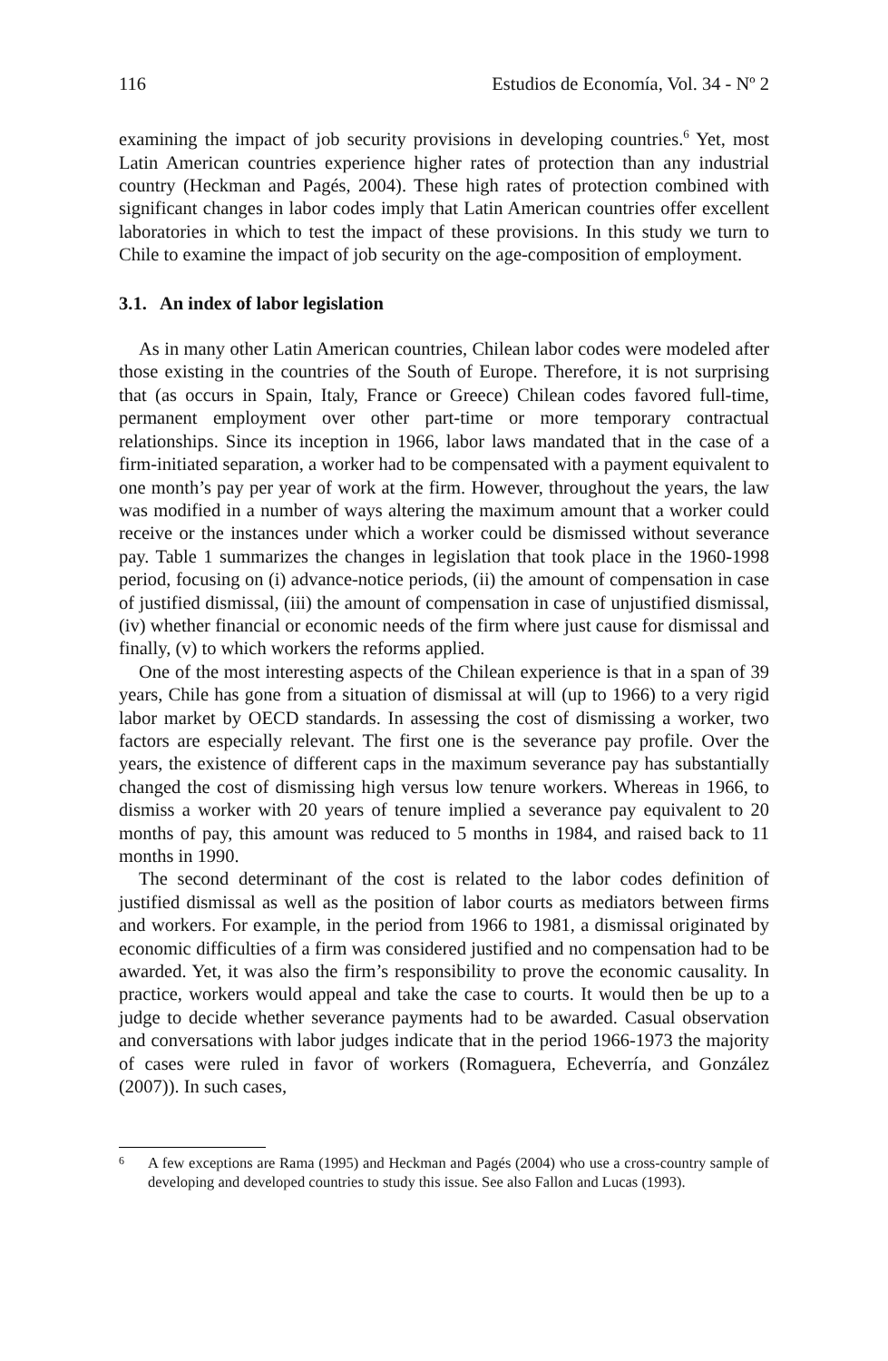116 Estudios de Economía, Vol. 34 - Nº 2
examining the impact of job security provisions in developing countries.<sup>6</sup> Yet, most Latin American countries experience higher rates of protection than any industrial country (Heckman and Pagés, 2004). These high rates of protection combined with significant changes in labor codes imply that Latin American countries offer excellent laboratories in which to test the impact of these provisions. In this study we turn to Chile to examine the impact of job security on the age-composition of employment.
3.1. An index of labor legislation
As in many other Latin American countries, Chilean labor codes were modeled after those existing in the countries of the South of Europe. Therefore, it is not surprising that (as occurs in Spain, Italy, France or Greece) Chilean codes favored full-time, permanent employment over other part-time or more temporary contractual relationships. Since its inception in 1966, labor laws mandated that in the case of a firm-initiated separation, a worker had to be compensated with a payment equivalent to one month’s pay per year of work at the firm. However, throughout the years, the law was modified in a number of ways altering the maximum amount that a worker could receive or the instances under which a worker could be dismissed without severance pay. Table 1 summarizes the changes in legislation that took place in the 1960-1998 period, focusing on (i) advance-notice periods, (ii) the amount of compensation in case of justified dismissal, (iii) the amount of compensation in case of unjustified dismissal, (iv) whether financial or economic needs of the firm where just cause for dismissal and finally, (v) to which workers the reforms applied.
One of the most interesting aspects of the Chilean experience is that in a span of 39 years, Chile has gone from a situation of dismissal at will (up to 1966) to a very rigid labor market by OECD standards. In assessing the cost of dismissing a worker, two factors are especially relevant. The first one is the severance pay profile. Over the years, the existence of different caps in the maximum severance pay has substantially changed the cost of dismissing high versus low tenure workers. Whereas in 1966, to dismiss a worker with 20 years of tenure implied a severance pay equivalent to 20 months of pay, this amount was reduced to 5 months in 1984, and raised back to 11 months in 1990.
The second determinant of the cost is related to the labor codes definition of justified dismissal as well as the position of labor courts as mediators between firms and workers. For example, in the period from 1966 to 1981, a dismissal originated by economic difficulties of a firm was considered justified and no compensation had to be awarded. Yet, it was also the firm’s responsibility to prove the economic causality. In practice, workers would appeal and take the case to courts. It would then be up to a judge to decide whether severance payments had to be awarded. Casual observation and conversations with labor judges indicate that in the period 1966-1973 the majority of cases were ruled in favor of workers (Romaguera, Echeverría, and González (2007)). In such cases,
6
A few exceptions are Rama (1995) and Heckman and Pagés (2004) who use a cross-country sample of developing and developed countries to study this issue. See also Fallon and Lucas (1993).